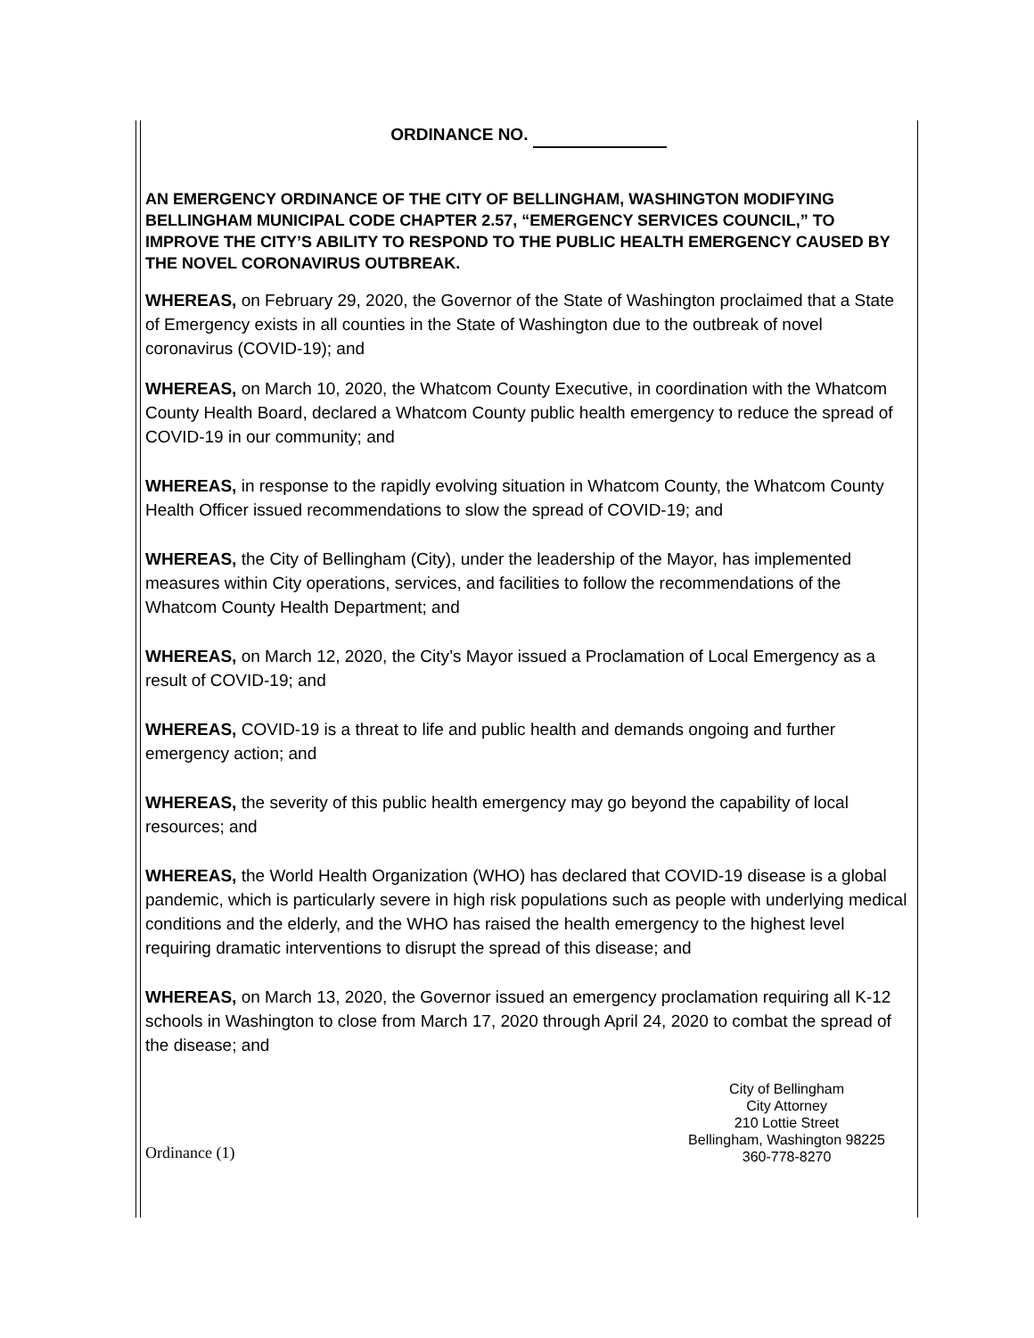ORDINANCE NO.
AN EMERGENCY ORDINANCE OF THE CITY OF BELLINGHAM, WASHINGTON MODIFYING BELLINGHAM MUNICIPAL CODE CHAPTER 2.57, “EMERGENCY SERVICES COUNCIL,” TO IMPROVE THE CITY’S ABILITY TO RESPOND TO THE PUBLIC HEALTH EMERGENCY CAUSED BY THE NOVEL CORONAVIRUS OUTBREAK.
WHEREAS, on February 29, 2020, the Governor of the State of Washington proclaimed that a State of Emergency exists in all counties in the State of Washington due to the outbreak of novel coronavirus (COVID-19); and
WHEREAS, on March 10, 2020, the Whatcom County Executive, in coordination with the Whatcom County Health Board, declared a Whatcom County public health emergency to reduce the spread of COVID-19 in our community; and
WHEREAS, in response to the rapidly evolving situation in Whatcom County, the Whatcom County Health Officer issued recommendations to slow the spread of COVID-19; and
WHEREAS, the City of Bellingham (City), under the leadership of the Mayor, has implemented measures within City operations, services, and facilities to follow the recommendations of the Whatcom County Health Department; and
WHEREAS, on March 12, 2020, the City’s Mayor issued a Proclamation of Local Emergency as a result of COVID-19; and
WHEREAS, COVID-19 is a threat to life and public health and demands ongoing and further emergency action; and
WHEREAS, the severity of this public health emergency may go beyond the capability of local resources; and
WHEREAS, the World Health Organization (WHO) has declared that COVID-19 disease is a global pandemic, which is particularly severe in high risk populations such as people with underlying medical conditions and the elderly, and the WHO has raised the health emergency to the highest level requiring dramatic interventions to disrupt the spread of this disease; and
WHEREAS, on March 13, 2020, the Governor issued an emergency proclamation requiring all K-12 schools in Washington to close from March 17, 2020 through April 24, 2020 to combat the spread of the disease; and
Ordinance (1)
City of Bellingham
City Attorney
210 Lottie Street
Bellingham, Washington 98225
360-778-8270